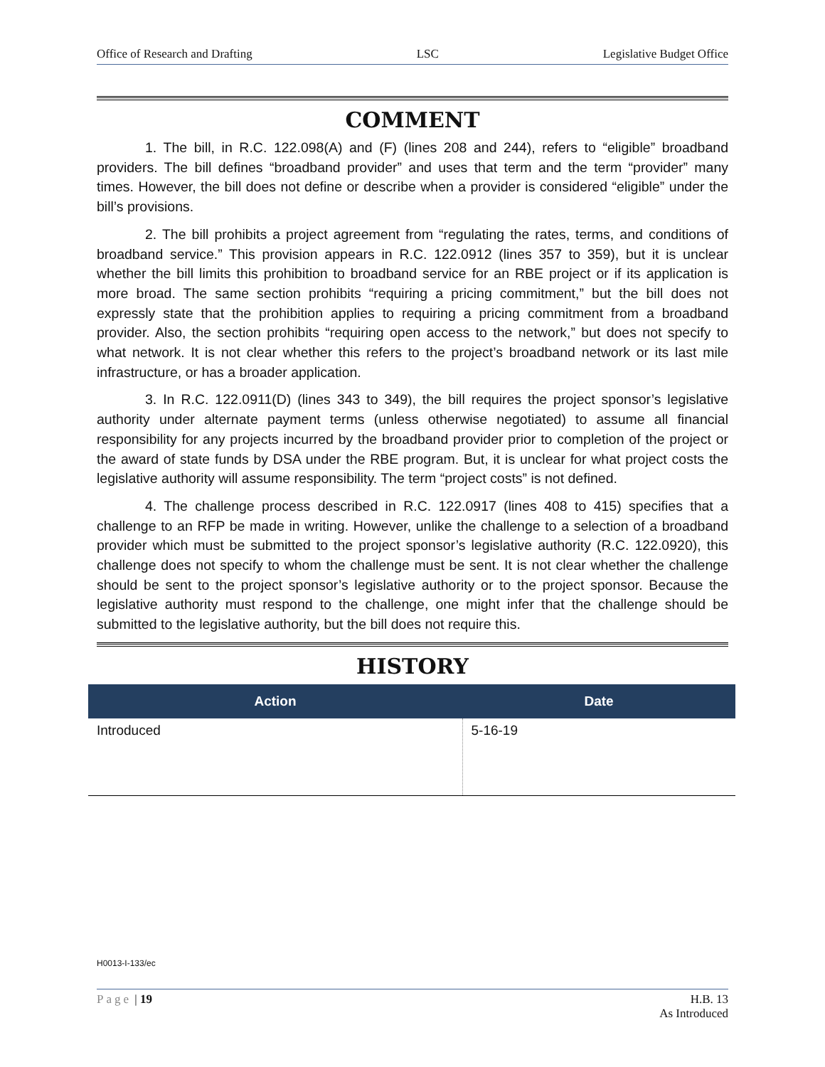Office of Research and Drafting LSC Legislative Budget Office
COMMENT
1. The bill, in R.C. 122.098(A) and (F) (lines 208 and 244), refers to “eligible” broadband providers. The bill defines “broadband provider” and uses that term and the term “provider” many times. However, the bill does not define or describe when a provider is considered “eligible” under the bill’s provisions.
2. The bill prohibits a project agreement from “regulating the rates, terms, and conditions of broadband service.” This provision appears in R.C. 122.0912 (lines 357 to 359), but it is unclear whether the bill limits this prohibition to broadband service for an RBE project or if its application is more broad. The same section prohibits “requiring a pricing commitment,” but the bill does not expressly state that the prohibition applies to requiring a pricing commitment from a broadband provider. Also, the section prohibits “requiring open access to the network,” but does not specify to what network. It is not clear whether this refers to the project’s broadband network or its last mile infrastructure, or has a broader application.
3. In R.C. 122.0911(D) (lines 343 to 349), the bill requires the project sponsor’s legislative authority under alternate payment terms (unless otherwise negotiated) to assume all financial responsibility for any projects incurred by the broadband provider prior to completion of the project or the award of state funds by DSA under the RBE program. But, it is unclear for what project costs the legislative authority will assume responsibility. The term “project costs” is not defined.
4. The challenge process described in R.C. 122.0917 (lines 408 to 415) specifies that a challenge to an RFP be made in writing. However, unlike the challenge to a selection of a broadband provider which must be submitted to the project sponsor’s legislative authority (R.C. 122.0920), this challenge does not specify to whom the challenge must be sent. It is not clear whether the challenge should be sent to the project sponsor’s legislative authority or to the project sponsor. Because the legislative authority must respond to the challenge, one might infer that the challenge should be submitted to the legislative authority, but the bill does not require this.
HISTORY
| Action | Date |
| --- | --- |
| Introduced | 5-16-19 |
H0013-I-133/ec
Page | 19 H.B. 13
As Introduced